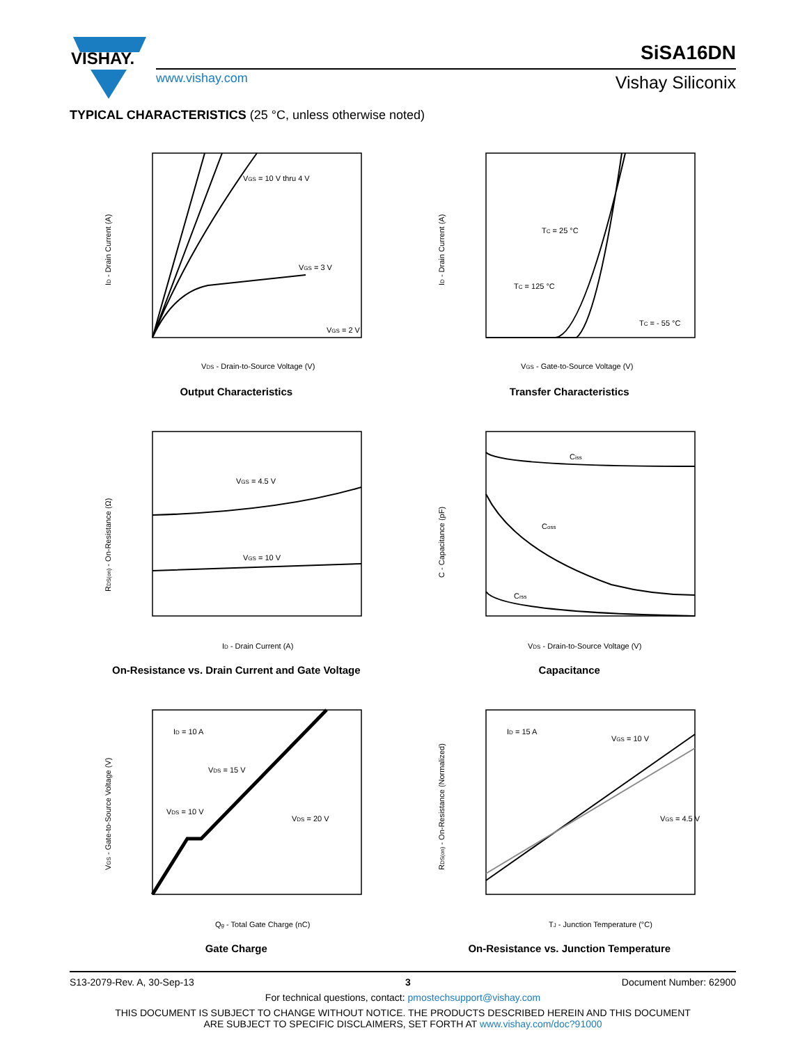VISHAY.
SiSA16DN
www.vishay.com Vishay Siliconix
TYPICAL CHARACTERISTICS (25 °C, unless otherwise noted)
VGS = 10 V thru 4 V
VGS = 3 V
VGS = 2 V
VDS - Drain-to-Source Voltage (V)
ID - Drain Current (A)
Output Characteristics
TC = 25 °C
TC = 125 °C
TC = - 55 °C
VGS - Gate-to-Source Voltage (V)
ID - Drain Current (A)
Transfer Characteristics
VGS = 4.5 V
VGS = 10 V
ID - Drain Current (A)
RDS(on) - On-Resistance (Ω)
On-Resistance vs. Drain Current and Gate Voltage
Ciss
Coss
Crss
VDS - Drain-to-Source Voltage (V)
C - Capacitance (pF)
Capacitance
ID = 10 A
VDS = 15 V
VDS = 10 V
VDS = 20 V
Qg - Total Gate Charge (nC)
VGS - Gate-to-Source Voltage (V)
Gate Charge
ID = 15 A
VGS = 10 V
VGS = 4.5 V
TJ - Junction Temperature (°C)
RDS(on) - On-Resistance (Normalized)
On-Resistance vs. Junction Temperature
S13-2079-Rev. A, 30-Sep-13 3 Document Number: 62900
For technical questions, contact: pmostechsupport@vishay.com
THIS DOCUMENT IS SUBJECT TO CHANGE WITHOUT NOTICE. THE PRODUCTS DESCRIBED HEREIN AND THIS DOCUMENT
ARE SUBJECT TO SPECIFIC DISCLAIMERS, SET FORTH AT www.vishay.com/doc?91000